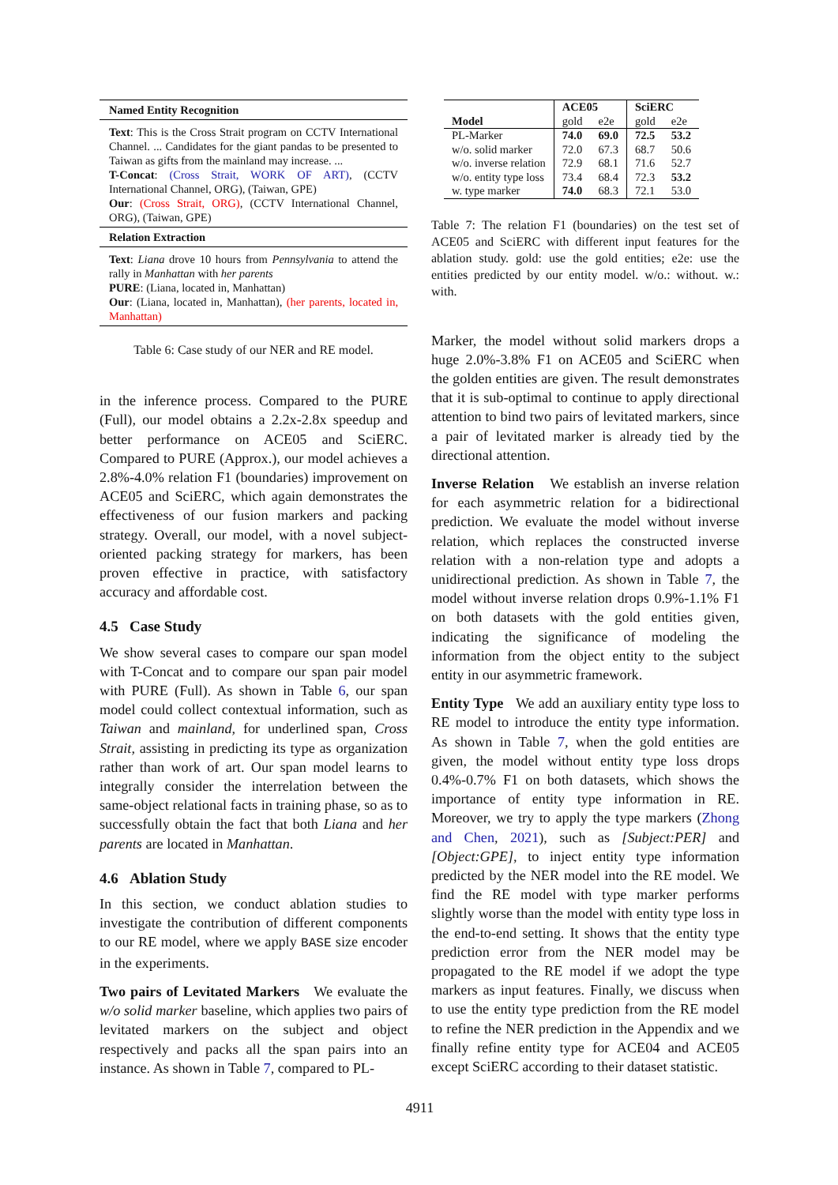| Named Entity Recognition |
| Text : This is the Cross Strait program on CCTV International Channel. ... Candidates for the giant pandas to be presented to Taiwan as gifts from the mainland may increase. ... T-Concat : (Cross Strait, WORK OF ART) , (CCTV International Channel, ORG), (Taiwan, GPE) Our : (Cross Strait, ORG) , (CCTV International Channel, ORG), (Taiwan, GPE) |
| Relation Extraction |
| Text : Liana drove 10 hours from Pennsylvania to attend the rally in Manhattan with her parents PURE : (Liana, located in, Manhattan) Our : (Liana, located in, Manhattan), (her parents, located in, Manhattan) |
Table 6: Case study of our NER and RE model.
in the inference process. Compared to the PURE (Full), our model obtains a 2.2x-2.8x speedup and better performance on ACE05 and SciERC. Compared to PURE (Approx.), our model achieves a 2.8%-4.0% relation F1 (boundaries) improvement on ACE05 and SciERC, which again demonstrates the effectiveness of our fusion markers and packing strategy. Overall, our model, with a novel subject-oriented packing strategy for markers, has been proven effective in practice, with satisfactory accuracy and affordable cost.
4.5 Case Study
We show several cases to compare our span model with T-Concat and to compare our span pair model with PURE (Full). As shown in Table 6, our span model could collect contextual information, such as Taiwan and mainland, for underlined span, Cross Strait, assisting in predicting its type as organization rather than work of art. Our span model learns to integrally consider the interrelation between the same-object relational facts in training phase, so as to successfully obtain the fact that both Liana and her parents are located in Manhattan.
4.6 Ablation Study
In this section, we conduct ablation studies to investigate the contribution of different components to our RE model, where we apply BASE size encoder in the experiments.
Two pairs of Levitated Markers We evaluate the w/o solid marker baseline, which applies two pairs of levitated markers on the subject and object respectively and packs all the span pairs into an instance. As shown in Table 7, compared to PL-
| Model | ACE05 | | SciERC | |
| --- | --- | --- | --- | --- |
| | gold | e2e | gold | e2e |
| PL-Marker | 74.0 | 69.0 | 72.5 | 53.2 |
| w/o. solid marker | 72.0 | 67.3 | 68.7 | 50.6 |
| w/o. inverse relation | 72.9 | 68.1 | 71.6 | 52.7 |
| w/o. entity type loss | 73.4 | 68.4 | 72.3 | 53.2 |
| w. type marker | 74.0 | 68.3 | 72.1 | 53.0 |
Table 7: The relation F1 (boundaries) on the test set of ACE05 and SciERC with different input features for the ablation study. gold: use the gold entities; e2e: use the entities predicted by our entity model. w/o.: without. w.: with.
Marker, the model without solid markers drops a huge 2.0%-3.8% F1 on ACE05 and SciERC when the golden entities are given. The result demonstrates that it is sub-optimal to continue to apply directional attention to bind two pairs of levitated markers, since a pair of levitated marker is already tied by the directional attention.
Inverse Relation We establish an inverse relation for each asymmetric relation for a bidirectional prediction. We evaluate the model without inverse relation, which replaces the constructed inverse relation with a non-relation type and adopts a unidirectional prediction. As shown in Table 7, the model without inverse relation drops 0.9%-1.1% F1 on both datasets with the gold entities given, indicating the significance of modeling the information from the object entity to the subject entity in our asymmetric framework.
Entity Type We add an auxiliary entity type loss to RE model to introduce the entity type information. As shown in Table 7, when the gold entities are given, the model without entity type loss drops 0.4%-0.7% F1 on both datasets, which shows the importance of entity type information in RE. Moreover, we try to apply the type markers (Zhong and Chen, 2021), such as [Subject:PER] and [Object:GPE], to inject entity type information predicted by the NER model into the RE model. We find the RE model with type marker performs slightly worse than the model with entity type loss in the end-to-end setting. It shows that the entity type prediction error from the NER model may be propagated to the RE model if we adopt the type markers as input features. Finally, we discuss when to use the entity type prediction from the RE model to refine the NER prediction in the Appendix and we finally refine entity type for ACE04 and ACE05 except SciERC according to their dataset statistic.
4911